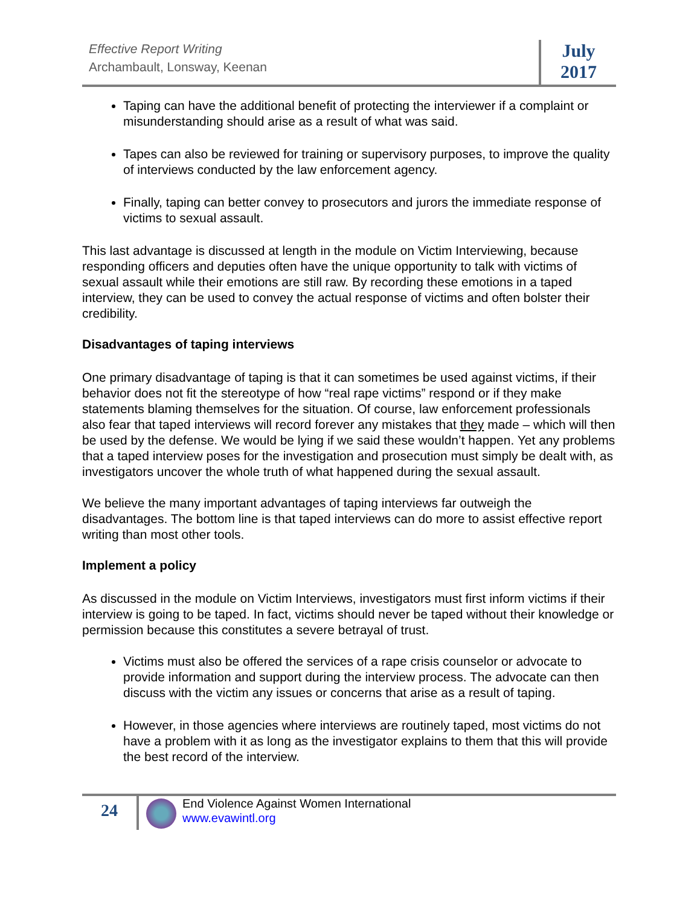Effective Report Writing
Archambault, Lonsway, Keenan
July
2017
Taping can have the additional benefit of protecting the interviewer if a complaint or misunderstanding should arise as a result of what was said.
Tapes can also be reviewed for training or supervisory purposes, to improve the quality of interviews conducted by the law enforcement agency.
Finally, taping can better convey to prosecutors and jurors the immediate response of victims to sexual assault.
This last advantage is discussed at length in the module on Victim Interviewing, because responding officers and deputies often have the unique opportunity to talk with victims of sexual assault while their emotions are still raw. By recording these emotions in a taped interview, they can be used to convey the actual response of victims and often bolster their credibility.
Disadvantages of taping interviews
One primary disadvantage of taping is that it can sometimes be used against victims, if their behavior does not fit the stereotype of how “real rape victims” respond or if they make statements blaming themselves for the situation. Of course, law enforcement professionals also fear that taped interviews will record forever any mistakes that they made – which will then be used by the defense. We would be lying if we said these wouldn’t happen. Yet any problems that a taped interview poses for the investigation and prosecution must simply be dealt with, as investigators uncover the whole truth of what happened during the sexual assault.
We believe the many important advantages of taping interviews far outweigh the disadvantages. The bottom line is that taped interviews can do more to assist effective report writing than most other tools.
Implement a policy
As discussed in the module on Victim Interviews, investigators must first inform victims if their interview is going to be taped. In fact, victims should never be taped without their knowledge or permission because this constitutes a severe betrayal of trust.
Victims must also be offered the services of a rape crisis counselor or advocate to provide information and support during the interview process. The advocate can then discuss with the victim any issues or concerns that arise as a result of taping.
However, in those agencies where interviews are routinely taped, most victims do not have a problem with it as long as the investigator explains to them that this will provide the best record of the interview.
24
End Violence Against Women International
www.evawintl.org